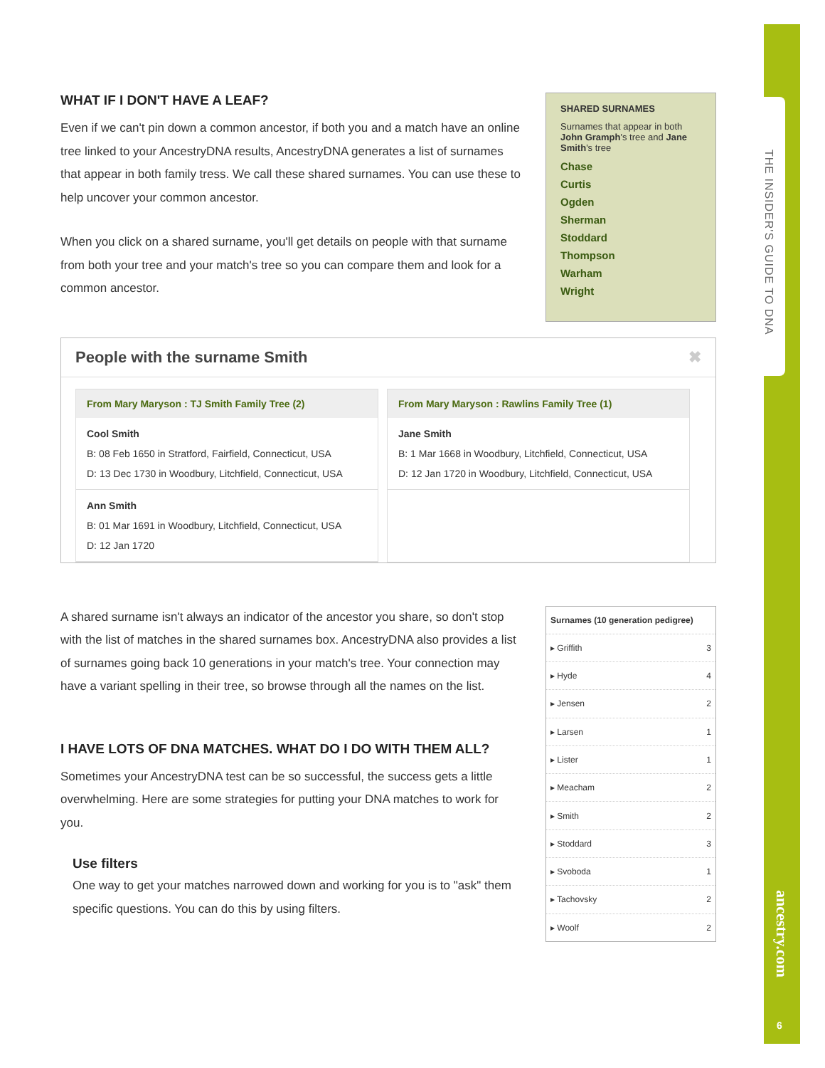THE INSIDER'S GUIDE TO DNA
ancestry.com
6
WHAT IF I DON'T HAVE A LEAF?
Even if we can't pin down a common ancestor, if both you and a match have an online tree linked to your AncestryDNA results, AncestryDNA generates a list of surnames that appear in both family tress. We call these shared surnames. You can use these to help uncover your common ancestor.
When you click on a shared surname, you'll get details on people with that surname from both your tree and your match's tree so you can compare them and look for a common ancestor.
SHARED SURNAMES
Surnames that appear in both John Gramph's tree and Jane Smith's tree
Chase
Curtis
Ogden
Sherman
Stoddard
Thompson
Warham
Wright
People with the surname Smith ✖
From Mary Maryson : TJ Smith Family Tree (2)
Cool Smith
B: 08 Feb 1650 in Stratford, Fairfield, Connecticut, USA
D: 13 Dec 1730 in Woodbury, Litchfield, Connecticut, USA
Ann Smith
B: 01 Mar 1691 in Woodbury, Litchfield, Connecticut, USA
D: 12 Jan 1720
From Mary Maryson : Rawlins Family Tree (1)
Jane Smith
B: 1 Mar 1668 in Woodbury, Litchfield, Connecticut, USA
D: 12 Jan 1720 in Woodbury, Litchfield, Connecticut, USA
A shared surname isn't always an indicator of the ancestor you share, so don't stop with the list of matches in the shared surnames box. AncestryDNA also provides a list of surnames going back 10 generations in your match's tree. Your connection may have a variant spelling in their tree, so browse through all the names on the list.
I HAVE LOTS OF DNA MATCHES. WHAT DO I DO WITH THEM ALL?
Sometimes your AncestryDNA test can be so successful, the success gets a little overwhelming. Here are some strategies for putting your DNA matches to work for you.
Use filters
One way to get your matches narrowed down and working for you is to "ask" them specific questions. You can do this by using filters.
| Surnames (10 generation pedigree) | |
| --- | --- |
| ▸ Griffith | 3 |
| ▸ Hyde | 4 |
| ▸ Jensen | 2 |
| ▸ Larsen | 1 |
| ▸ Lister | 1 |
| ▸ Meacham | 2 |
| ▸ Smith | 2 |
| ▸ Stoddard | 3 |
| ▸ Svoboda | 1 |
| ▸ Tachovsky | 2 |
| ▸ Woolf | 2 |